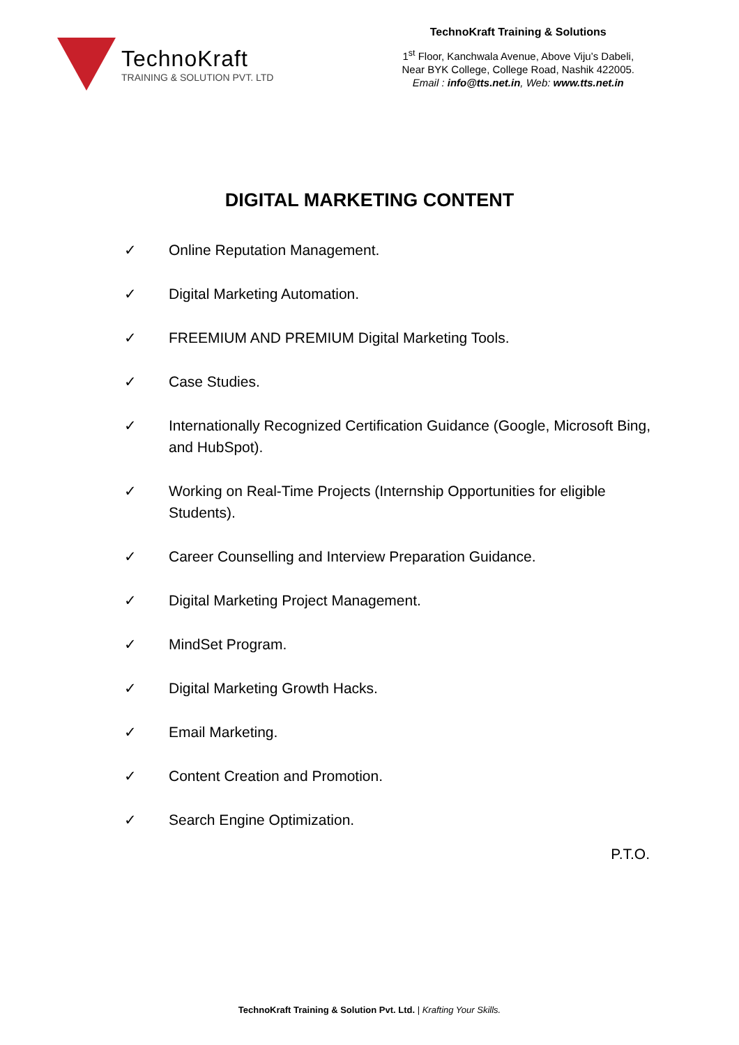TechnoKraft
TRAINING & SOLUTION PVT. LTD
TechnoKraft Training & Solutions
1<sup>st</sup> Floor, Kanchwala Avenue, Above Viju’s Dabeli,
Near BYK College, College Road, Nashik 422005.
Email : info@tts.net.in, Web: www.tts.net.in
DIGITAL MARKETING CONTENT
✓ Online Reputation Management.
✓ Digital Marketing Automation.
✓ FREEMIUM AND PREMIUM Digital Marketing Tools.
✓ Case Studies.
✓ Internationally Recognized Certification Guidance (Google, Microsoft Bing, and HubSpot).
✓ Working on Real-Time Projects (Internship Opportunities for eligible Students).
✓ Career Counselling and Interview Preparation Guidance.
✓ Digital Marketing Project Management.
✓ MindSet Program.
✓ Digital Marketing Growth Hacks.
✓ Email Marketing.
✓ Content Creation and Promotion.
✓ Search Engine Optimization.
P.T.O.
TechnoKraft Training & Solution Pvt. Ltd. | Krafting Your Skills.